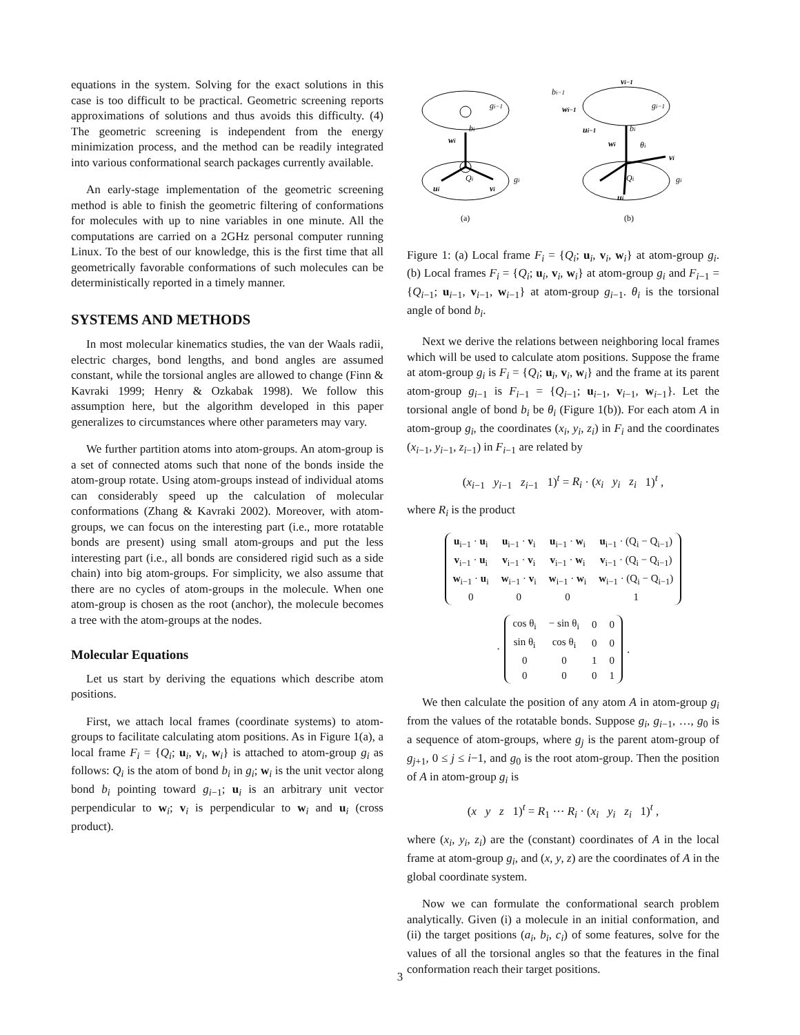equations in the system. Solving for the exact solutions in this case is too difficult to be practical. Geometric screening reports approximations of solutions and thus avoids this difficulty. (4) The geometric screening is independent from the energy minimization process, and the method can be readily integrated into various conformational search packages currently available.
An early-stage implementation of the geometric screening method is able to finish the geometric filtering of conformations for molecules with up to nine variables in one minute. All the computations are carried on a 2GHz personal computer running Linux. To the best of our knowledge, this is the first time that all geometrically favorable conformations of such molecules can be deterministically reported in a timely manner.
SYSTEMS AND METHODS
In most molecular kinematics studies, the van der Waals radii, electric charges, bond lengths, and bond angles are assumed constant, while the torsional angles are allowed to change (Finn & Kavraki 1999; Henry & Ozkabak 1998). We follow this assumption here, but the algorithm developed in this paper generalizes to circumstances where other parameters may vary.
We further partition atoms into atom-groups. An atom-group is a set of connected atoms such that none of the bonds inside the atom-group rotate. Using atom-groups instead of individual atoms can considerably speed up the calculation of molecular conformations (Zhang & Kavraki 2002). Moreover, with atom-groups, we can focus on the interesting part (i.e., more rotatable bonds are present) using small atom-groups and put the less interesting part (i.e., all bonds are considered rigid such as a side chain) into big atom-groups. For simplicity, we also assume that there are no cycles of atom-groups in the molecule. When one atom-group is chosen as the root (anchor), the molecule becomes a tree with the atom-groups at the nodes.
Molecular Equations
Let us start by deriving the equations which describe atom positions.
First, we attach local frames (coordinate systems) to atom-groups to facilitate calculating atom positions. As in Figure 1(a), a local frame F<sub>i</sub> = {Q<sub>i</sub>; u<sub>i</sub>, v<sub>i</sub>, w<sub>i</sub>} is attached to atom-group g<sub>i</sub> as follows: Q<sub>i</sub> is the atom of bond b<sub>i</sub> in g<sub>i</sub>; w<sub>i</sub> is the unit vector along bond b<sub>i</sub> pointing toward g<sub>i−1</sub>; u<sub>i</sub> is an arbitrary unit vector perpendicular to w<sub>i</sub>; v<sub>i</sub> is perpendicular to w<sub>i</sub> and u<sub>i</sub> (cross product).
gi−1
bi
wi
Qi
ui
vi
gi
(a)
vi−1
gi−1
bi−1
wi−1
ui−1
bi
wi
θi
vi
Qi
ui
gi
(b)
Figure 1: (a) Local frame F<sub>i</sub> = {Q<sub>i</sub>; u<sub>i</sub>, v<sub>i</sub>, w<sub>i</sub>} at atom-group g<sub>i</sub>. (b) Local frames F<sub>i</sub> = {Q<sub>i</sub>; u<sub>i</sub>, v<sub>i</sub>, w<sub>i</sub>} at atom-group g<sub>i</sub> and F<sub>i−1</sub> = {Q<sub>i−1</sub>; u<sub>i−1</sub>, v<sub>i−1</sub>, w<sub>i−1</sub>} at atom-group g<sub>i−1</sub>. θ<sub>i</sub> is the torsional angle of bond b<sub>i</sub>.
Next we derive the relations between neighboring local frames which will be used to calculate atom positions. Suppose the frame at atom-group g<sub>i</sub> is F<sub>i</sub> = {Q<sub>i</sub>; u<sub>i</sub>, v<sub>i</sub>, w<sub>i</sub>} and the frame at its parent atom-group g<sub>i−1</sub> is F<sub>i−1</sub> = {Q<sub>i−1</sub>; u<sub>i−1</sub>, v<sub>i−1</sub>, w<sub>i−1</sub>}. Let the torsional angle of bond b<sub>i</sub> be θ<sub>i</sub> (Figure 1(b)). For each atom A in atom-group g<sub>i</sub>, the coordinates (x<sub>i</sub>, y<sub>i</sub>, z<sub>i</sub>) in F<sub>i</sub> and the coordinates (x<sub>i−1</sub>, y<sub>i−1</sub>, z<sub>i−1</sub>) in F<sub>i−1</sub> are related by
(x<sub>i−1</sub> y<sub>i−1</sub> z<sub>i−1</sub> 1)<sup>t</sup> = R<sub>i</sub> · (x<sub>i</sub> y<sub>i</sub> z<sub>i</sub> 1)<sup>t</sup> ,
where R<sub>i</sub> is the product
| u<sub>i−1</sub> · u<sub>i</sub> | u<sub>i−1</sub> · v<sub>i</sub> | u<sub>i−1</sub> · w<sub>i</sub> | u<sub>i−1</sub> · (Q<sub>i</sub> − Q<sub>i−1</sub>) |
| v<sub>i−1</sub> · u<sub>i</sub> | v<sub>i−1</sub> · v<sub>i</sub> | v<sub>i−1</sub> · w<sub>i</sub> | v<sub>i−1</sub> · (Q<sub>i</sub> − Q<sub>i−1</sub>) |
| w<sub>i−1</sub> · u<sub>i</sub> | w<sub>i−1</sub> · v<sub>i</sub> | w<sub>i−1</sub> · w<sub>i</sub> | w<sub>i−1</sub> · (Q<sub>i</sub> − Q<sub>i−1</sub>) |
| 0 | 0 | 0 | 1 |
·
| cos θ<sub>i</sub> | − sin θ<sub>i</sub> | 0 | 0 |
| sin θ<sub>i</sub> | cos θ<sub>i</sub> | 0 | 0 |
| 0 | 0 | 1 | 0 |
| 0 | 0 | 0 | 1 |
.
We then calculate the position of any atom A in atom-group g<sub>i</sub> from the values of the rotatable bonds. Suppose g<sub>i</sub>, g<sub>i−1</sub>, …, g<sub>0</sub> is a sequence of atom-groups, where g<sub>j</sub> is the parent atom-group of g<sub>j+1</sub>, 0 ≤ j ≤ i−1, and g<sub>0</sub> is the root atom-group. Then the position of A in atom-group g<sub>i</sub> is
(x y z 1)<sup>t</sup> = R<sub>1</sub> ⋯ R<sub>i</sub> · (x<sub>i</sub> y<sub>i</sub> z<sub>i</sub> 1)<sup>t</sup> ,
where (x<sub>i</sub>, y<sub>i</sub>, z<sub>i</sub>) are the (constant) coordinates of A in the local frame at atom-group g<sub>i</sub>, and (x, y, z) are the coordinates of A in the global coordinate system.
Now we can formulate the conformational search problem analytically. Given (i) a molecule in an initial conformation, and (ii) the target positions (a<sub>i</sub>, b<sub>i</sub>, c<sub>i</sub>) of some features, solve for the values of all the torsional angles so that the features in the final conformation reach their target positions.
3